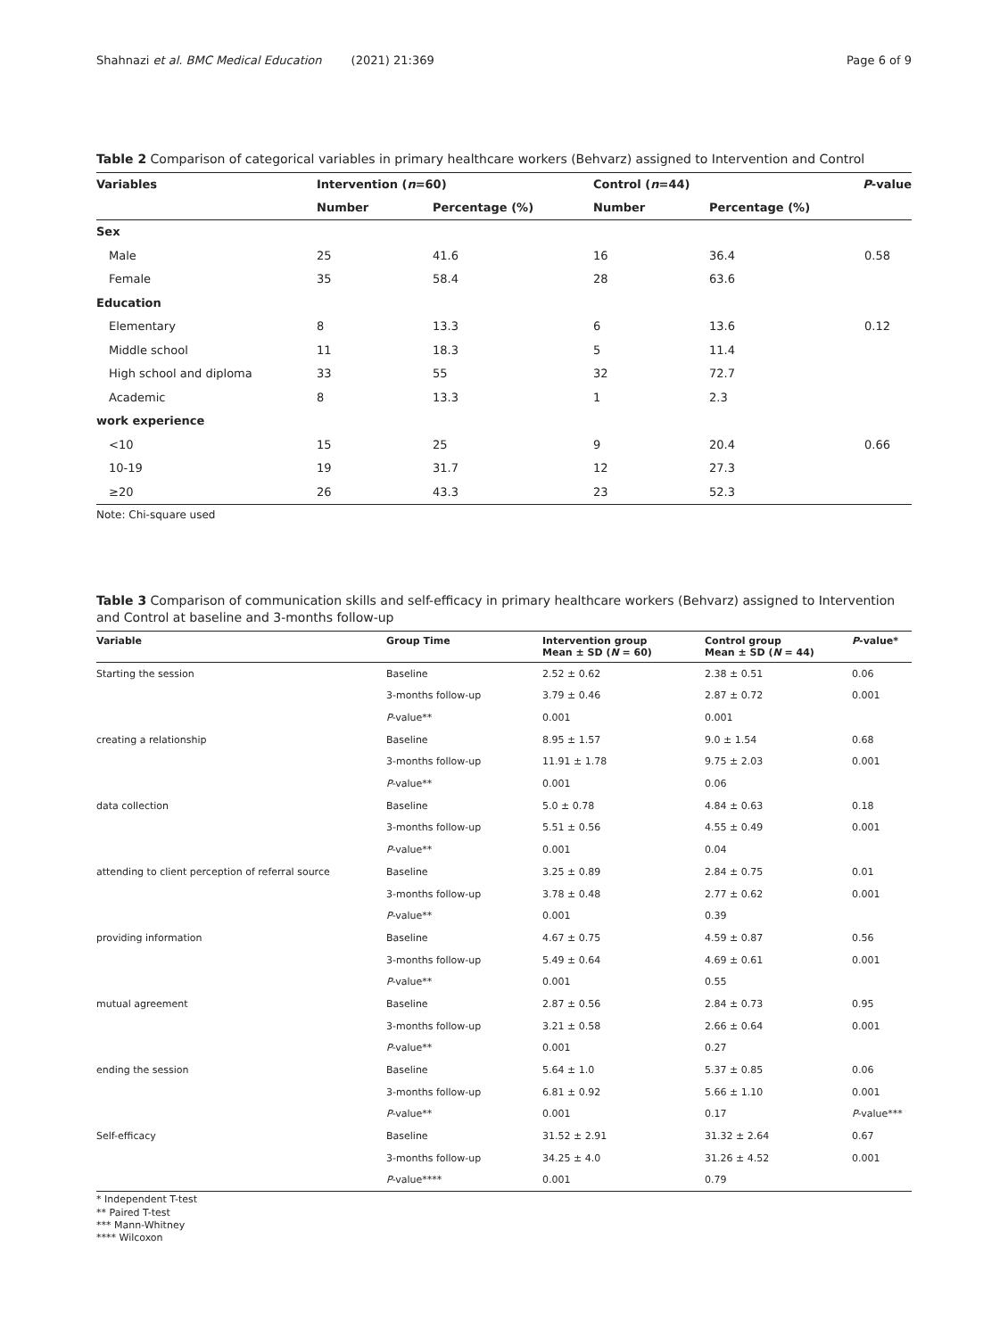Shahnazi et al. BMC Medical Education (2021) 21:369 Page 6 of 9
Table 2 Comparison of categorical variables in primary healthcare workers (Behvarz) assigned to Intervention and Control
| Variables | Intervention ( n =60) | | Control ( n =44) | | P -value |
| --- | --- | --- | --- | --- | --- |
| | Number | Percentage (%) | Number | Percentage (%) | |
| Sex | | | | | |
| Male | 25 | 41.6 | 16 | 36.4 | 0.58 |
| Female | 35 | 58.4 | 28 | 63.6 | |
| Education | | | | | |
| Elementary | 8 | 13.3 | 6 | 13.6 | 0.12 |
| Middle school | 11 | 18.3 | 5 | 11.4 | |
| High school and diploma | 33 | 55 | 32 | 72.7 | |
| Academic | 8 | 13.3 | 1 | 2.3 | |
| work experience | | | | | |
| <10 | 15 | 25 | 9 | 20.4 | 0.66 |
| 10-19 | 19 | 31.7 | 12 | 27.3 | |
| ≥20 | 26 | 43.3 | 23 | 52.3 | |
Note: Chi-square used
Table 3 Comparison of communication skills and self-efficacy in primary healthcare workers (Behvarz) assigned to Intervention and Control at baseline and 3-months follow-up
| Variable | Group Time | Intervention group Mean ± SD ( N = 60) | Control group Mean ± SD ( N = 44) | P -value* |
| --- | --- | --- | --- | --- |
| Starting the session | Baseline | 2.52 ± 0.62 | 2.38 ± 0.51 | 0.06 |
| | 3-months follow-up | 3.79 ± 0.46 | 2.87 ± 0.72 | 0.001 |
| | P -value** | 0.001 | 0.001 | |
| creating a relationship | Baseline | 8.95 ± 1.57 | 9.0 ± 1.54 | 0.68 |
| | 3-months follow-up | 11.91 ± 1.78 | 9.75 ± 2.03 | 0.001 |
| | P -value** | 0.001 | 0.06 | |
| data collection | Baseline | 5.0 ± 0.78 | 4.84 ± 0.63 | 0.18 |
| | 3-months follow-up | 5.51 ± 0.56 | 4.55 ± 0.49 | 0.001 |
| | P -value** | 0.001 | 0.04 | |
| attending to client perception of referral source | Baseline | 3.25 ± 0.89 | 2.84 ± 0.75 | 0.01 |
| | 3-months follow-up | 3.78 ± 0.48 | 2.77 ± 0.62 | 0.001 |
| | P -value** | 0.001 | 0.39 | |
| providing information | Baseline | 4.67 ± 0.75 | 4.59 ± 0.87 | 0.56 |
| | 3-months follow-up | 5.49 ± 0.64 | 4.69 ± 0.61 | 0.001 |
| | P -value** | 0.001 | 0.55 | |
| mutual agreement | Baseline | 2.87 ± 0.56 | 2.84 ± 0.73 | 0.95 |
| | 3-months follow-up | 3.21 ± 0.58 | 2.66 ± 0.64 | 0.001 |
| | P -value** | 0.001 | 0.27 | |
| ending the session | Baseline | 5.64 ± 1.0 | 5.37 ± 0.85 | 0.06 |
| | 3-months follow-up | 6.81 ± 0.92 | 5.66 ± 1.10 | 0.001 |
| | P -value** | 0.001 | 0.17 | P -value*** |
| Self-efficacy | Baseline | 31.52 ± 2.91 | 31.32 ± 2.64 | 0.67 |
| | 3-months follow-up | 34.25 ± 4.0 | 31.26 ± 4.52 | 0.001 |
| | P -value**** | 0.001 | 0.79 | |
* Independent T-test
** Paired T-test
*** Mann-Whitney
**** Wilcoxon